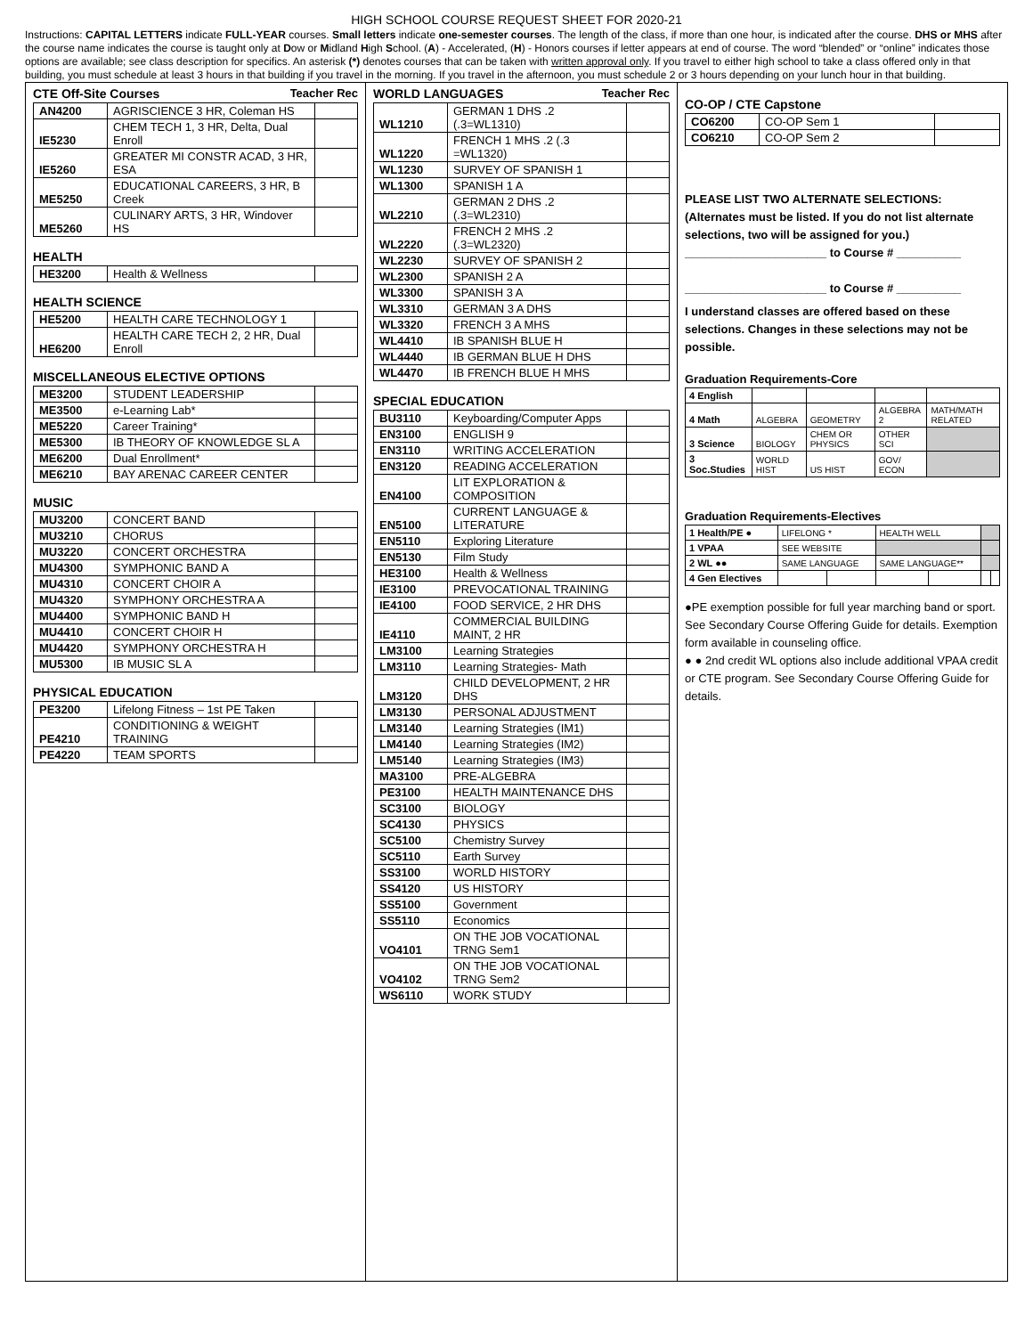HIGH SCHOOL COURSE REQUEST SHEET FOR 2020-21
Instructions: CAPITAL LETTERS indicate FULL-YEAR courses. Small letters indicate one-semester courses. The length of the class, if more than one hour, is indicated after the course. DHS or MHS after the course name indicates the course is taught only at Dow or Midland High School. (A) - Accelerated, (H) - Honors courses if letter appears at end of course. The word “blended” or “online” indicates those options are available; see class description for specifics. An asterisk (*) denotes courses that can be taken with written approval only. If you travel to either high school to take a class offered only in that building, you must schedule at least 3 hours in that building if you travel in the morning. If you travel in the afternoon, you must schedule 2 or 3 hours depending on your lunch hour in that building.
CTE Off-Site Courses Teacher Rec
| AN4200 | AGRISCIENCE 3 HR, Coleman HS | |
| IE5230 | CHEM TECH 1, 3 HR, Delta, Dual Enroll | |
| IE5260 | GREATER MI CONSTR ACAD, 3 HR, ESA | |
| ME5250 | EDUCATIONAL CAREERS, 3 HR, B Creek | |
| ME5260 | CULINARY ARTS, 3 HR, Windover HS | |
HEALTH
| HE3200 | Health & Wellness | |
HEALTH SCIENCE
| HE5200 | HEALTH CARE TECHNOLOGY 1 | |
| HE6200 | HEALTH CARE TECH 2, 2 HR, Dual Enroll | |
MISCELLANEOUS ELECTIVE OPTIONS
| ME3200 | STUDENT LEADERSHIP | |
| ME3500 | e-Learning Lab* | |
| ME5220 | Career Training* | |
| ME5300 | IB THEORY OF KNOWLEDGE SL A | |
| ME6200 | Dual Enrollment* | |
| ME6210 | BAY ARENAC CAREER CENTER | |
MUSIC
| MU3200 | CONCERT BAND | |
| MU3210 | CHORUS | |
| MU3220 | CONCERT ORCHESTRA | |
| MU4300 | SYMPHONIC BAND A | |
| MU4310 | CONCERT CHOIR A | |
| MU4320 | SYMPHONY ORCHESTRA A | |
| MU4400 | SYMPHONIC BAND H | |
| MU4410 | CONCERT CHOIR H | |
| MU4420 | SYMPHONY ORCHESTRA H | |
| MU5300 | IB MUSIC SL A | |
PHYSICAL EDUCATION
| PE3200 | Lifelong Fitness – 1st PE Taken | |
| PE4210 | CONDITIONING & WEIGHT TRAINING | |
| PE4220 | TEAM SPORTS | |
WORLD LANGUAGES Teacher Rec
| WL1210 | GERMAN 1 DHS .2 (.3=WL1310) | |
| WL1220 | FRENCH 1 MHS .2 (.3 =WL1320) | |
| WL1230 | SURVEY OF SPANISH 1 | |
| WL1300 | SPANISH 1 A | |
| WL2210 | GERMAN 2 DHS .2 (.3=WL2310) | |
| WL2220 | FRENCH 2 MHS .2 (.3=WL2320) | |
| WL2230 | SURVEY OF SPANISH 2 | |
| WL2300 | SPANISH 2 A | |
| WL3300 | SPANISH 3 A | |
| WL3310 | GERMAN 3 A DHS | |
| WL3320 | FRENCH 3 A MHS | |
| WL4410 | IB SPANISH BLUE H | |
| WL4440 | IB GERMAN BLUE H DHS | |
| WL4470 | IB FRENCH BLUE H MHS | |
SPECIAL EDUCATION
| BU3110 | Keyboarding/Computer Apps | |
| EN3100 | ENGLISH 9 | |
| EN3110 | WRITING ACCELERATION | |
| EN3120 | READING ACCELERATION | |
| EN4100 | LIT EXPLORATION & COMPOSITION | |
| EN5100 | CURRENT LANGUAGE & LITERATURE | |
| EN5110 | Exploring Literature | |
| EN5130 | Film Study | |
| HE3100 | Health & Wellness | |
| IE3100 | PREVOCATIONAL TRAINING | |
| IE4100 | FOOD SERVICE, 2 HR DHS | |
| IE4110 | COMMERCIAL BUILDING MAINT, 2 HR | |
| LM3100 | Learning Strategies | |
| LM3110 | Learning Strategies- Math | |
| LM3120 | CHILD DEVELOPMENT, 2 HR DHS | |
| LM3130 | PERSONAL ADJUSTMENT | |
| LM3140 | Learning Strategies (IM1) | |
| LM4140 | Learning Strategies (IM2) | |
| LM5140 | Learning Strategies (IM3) | |
| MA3100 | PRE-ALGEBRA | |
| PE3100 | HEALTH MAINTENANCE DHS | |
| SC3100 | BIOLOGY | |
| SC4130 | PHYSICS | |
| SC5100 | Chemistry Survey | |
| SC5110 | Earth Survey | |
| SS3100 | WORLD HISTORY | |
| SS4120 | US HISTORY | |
| SS5100 | Government | |
| SS5110 | Economics | |
| VO4101 | ON THE JOB VOCATIONAL TRNG Sem1 | |
| VO4102 | ON THE JOB VOCATIONAL TRNG Sem2 | |
| WS6110 | WORK STUDY | |
CO-OP / CTE Capstone
| CO6200 | CO-OP Sem 1 | |
| CO6210 | CO-OP Sem 2 | |
PLEASE LIST TWO ALTERNATE SELECTIONS:
(Alternates must be listed. If you do not list alternate selections, two will be assigned for you.)
______________________ to Course # __________
______________________ to Course # __________
I understand classes are offered based on these selections. Changes in these selections may not be possible.
Graduation Requirements-Core
| 4 English | | | | |
| 4 Math | ALGEBRA | GEOMETRY | ALGEBRA 2 | MATH/MATH RELATED |
| 3 Science | BIOLOGY | CHEM OR PHYSICS | OTHER SCI | |
| 3 Soc.Studies | WORLD HIST | US HIST | GOV/ ECON | |
Graduation Requirements-Electives
| 1 Health/PE ● | LIFELONG * | | HEALTH WELL | | | |
| 1 VPAA | SEE WEBSITE | | | | | |
| 2 WL ●● | SAME LANGUAGE | | SAME LANGUAGE** | | | |
| 4 Gen Electives | | | | | | |
●PE exemption possible for full year marching band or sport. See Secondary Course Offering Guide for details. Exemption form available in counseling office.
● ● 2nd credit WL options also include additional VPAA credit or CTE program. See Secondary Course Offering Guide for details.